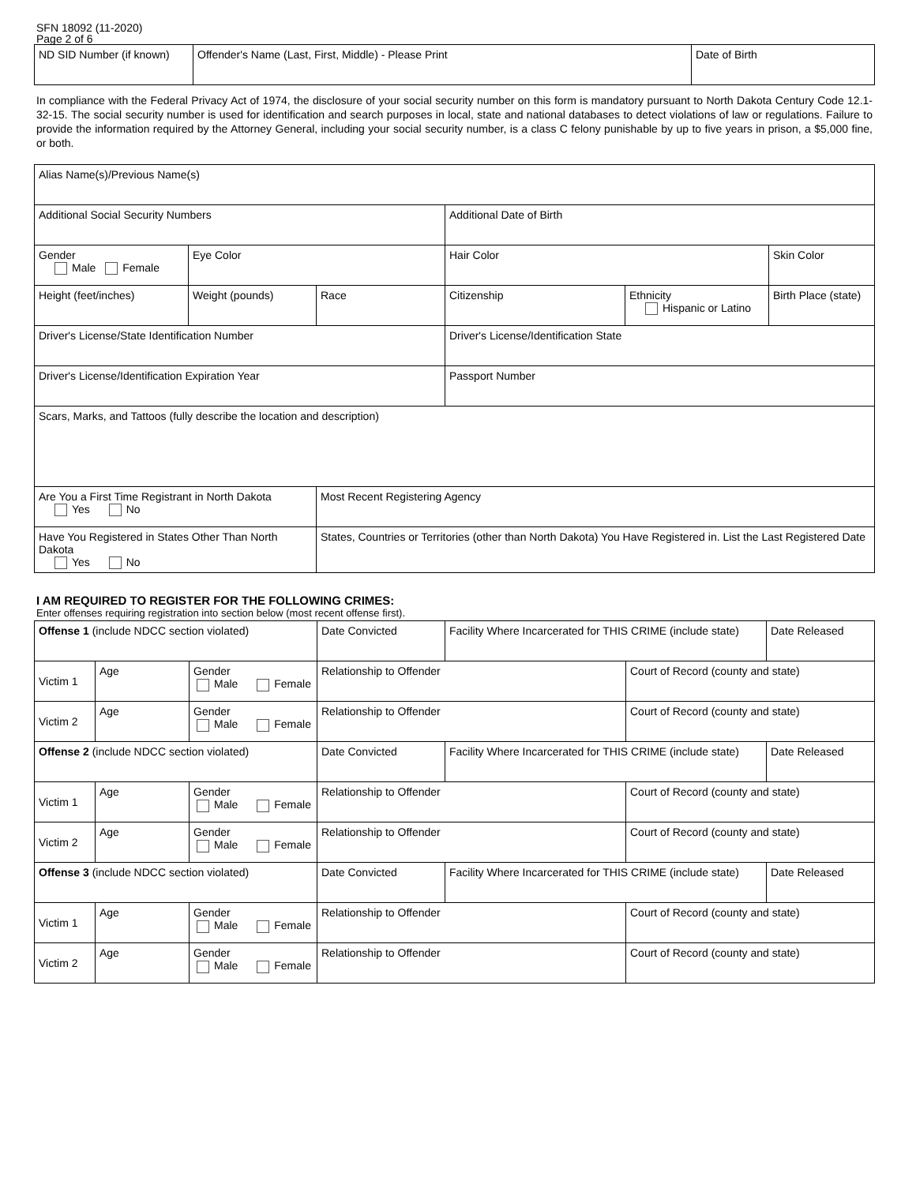SFN 18092 (11-2020)
Page 2 of 6
| ND SID Number (if known) | Offender's Name (Last, First, Middle) - Please Print | Date of Birth |
In compliance with the Federal Privacy Act of 1974, the disclosure of your social security number on this form is mandatory pursuant to North Dakota Century Code 12.1-32-15. The social security number is used for identification and search purposes in local, state and national databases to detect violations of law or regulations. Failure to provide the information required by the Attorney General, including your social security number, is a class C felony punishable by up to five years in prison, a $5,000 fine, or both.
| Alias Name(s)/Previous Name(s) | | | | | |
| Additional Social Security Numbers | | | Additional Date of Birth | | |
| Gender Male Female | Eye Color | | Hair Color | | Skin Color |
| Height (feet/inches) | Weight (pounds) | Race | Citizenship | Ethnicity Hispanic or Latino | Birth Place (state) |
| Driver's License/State Identification Number | | | Driver's License/Identification State | | |
| Driver's License/Identification Expiration Year | | | Passport Number | | |
| Scars, Marks, and Tattoos (fully describe the location and description) | | | | | |
| Are You a First Time Registrant in North Dakota Yes No | | Most Recent Registering Agency | | | |
| Have You Registered in States Other Than North Dakota Yes No | | States, Countries or Territories (other than North Dakota) You Have Registered in. List the Last Registered Date | | | |
I AM REQUIRED TO REGISTER FOR THE FOLLOWING CRIMES:
Enter offenses requiring registration into section below (most recent offense first).
| Offense 1 (include NDCC section violated) | | | Date Convicted | Facility Where Incarcerated for THIS CRIME (include state) | | Date Released |
| Victim 1 | Age | Gender Male Female | Relationship to Offender | | Court of Record (county and state) | |
| Victim 2 | Age | Gender Male Female | Relationship to Offender | | Court of Record (county and state) | |
| Offense 2 (include NDCC section violated) | | | Date Convicted | Facility Where Incarcerated for THIS CRIME (include state) | | Date Released |
| Victim 1 | Age | Gender Male Female | Relationship to Offender | | Court of Record (county and state) | |
| Victim 2 | Age | Gender Male Female | Relationship to Offender | | Court of Record (county and state) | |
| Offense 3 (include NDCC section violated) | | | Date Convicted | Facility Where Incarcerated for THIS CRIME (include state) | | Date Released |
| Victim 1 | Age | Gender Male Female | Relationship to Offender | | Court of Record (county and state) | |
| Victim 2 | Age | Gender Male Female | Relationship to Offender | | Court of Record (county and state) | |